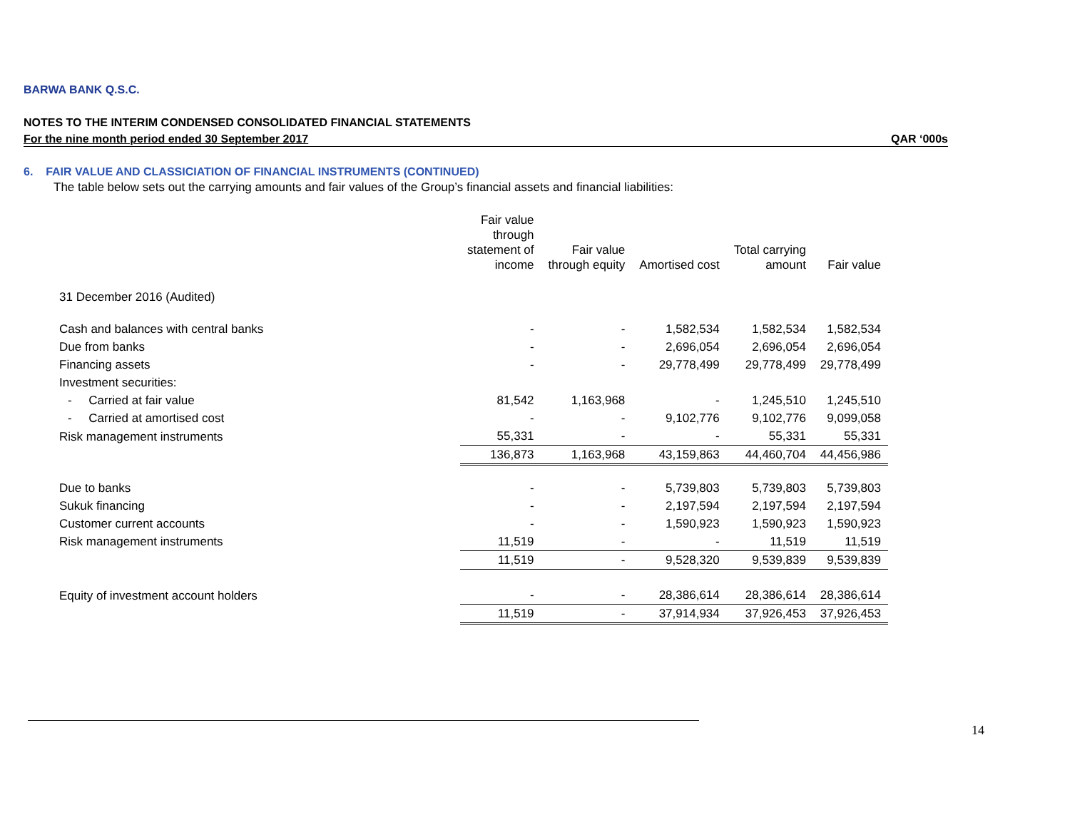BARWA BANK Q.S.C.
NOTES TO THE INTERIM CONDENSED CONSOLIDATED FINANCIAL STATEMENTS
For the nine month period ended 30 September 2017 QAR ‘000s
6. FAIR VALUE AND CLASSICIATION OF FINANCIAL INSTRUMENTS (CONTINUED)
The table below sets out the carrying amounts and fair values of the Group’s financial assets and financial liabilities:
| | Fair value through statement of income | Fair value through equity | Amortised cost | Total carrying amount | Fair value |
| --- | --- | --- | --- | --- | --- |
| 31 December 2016 (Audited) | | | | | |
| Cash and balances with central banks | - | - | 1,582,534 | 1,582,534 | 1,582,534 |
| Due from banks | - | - | 2,696,054 | 2,696,054 | 2,696,054 |
| Financing assets | - | - | 29,778,499 | 29,778,499 | 29,778,499 |
| Investment securities: | | | | | |
| - Carried at fair value | 81,542 | 1,163,968 | - | 1,245,510 | 1,245,510 |
| - Carried at amortised cost | - | - | 9,102,776 | 9,102,776 | 9,099,058 |
| Risk management instruments | 55,331 | - | - | 55,331 | 55,331 |
| | 136,873 | 1,163,968 | 43,159,863 | 44,460,704 | 44,456,986 |
| Due to banks | - | - | 5,739,803 | 5,739,803 | 5,739,803 |
| Sukuk financing | - | - | 2,197,594 | 2,197,594 | 2,197,594 |
| Customer current accounts | - | - | 1,590,923 | 1,590,923 | 1,590,923 |
| Risk management instruments | 11,519 | - | - | 11,519 | 11,519 |
| | 11,519 | - | 9,528,320 | 9,539,839 | 9,539,839 |
| Equity of investment account holders | - | - | 28,386,614 | 28,386,614 | 28,386,614 |
| | 11,519 | - | 37,914,934 | 37,926,453 | 37,926,453 |
14